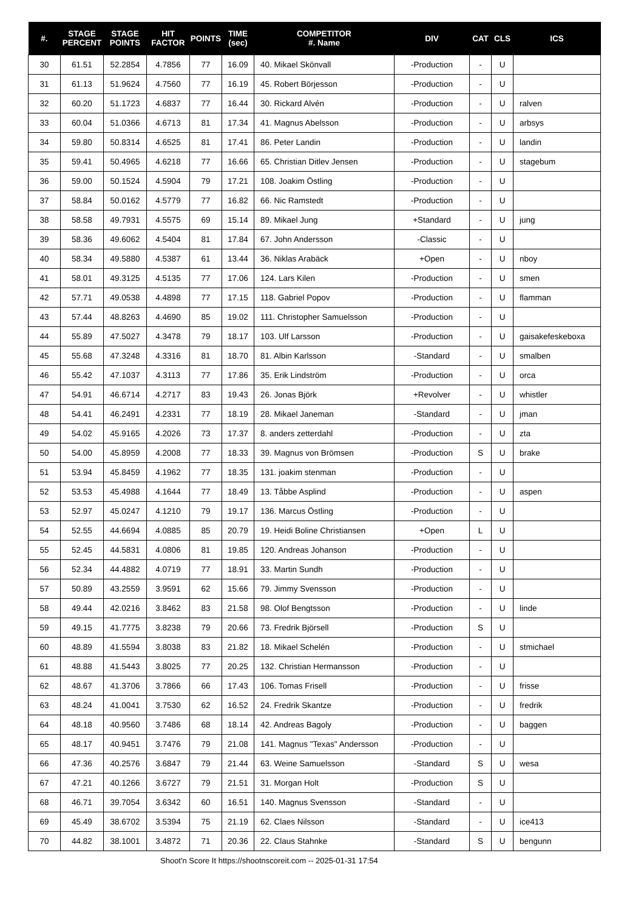| #. | STAGE PERCENT | STAGE POINTS | HIT FACTOR | POINTS | TIME (sec) | COMPETITOR #. Name | DIV | CAT | CLS | ICS |
| --- | --- | --- | --- | --- | --- | --- | --- | --- | --- | --- |
| 30 | 61.51 | 52.2854 | 4.7856 | 77 | 16.09 | 40. Mikael Skönvall | -Production | - | U | |
| 31 | 61.13 | 51.9624 | 4.7560 | 77 | 16.19 | 45. Robert Börjesson | -Production | - | U | |
| 32 | 60.20 | 51.1723 | 4.6837 | 77 | 16.44 | 30. Rickard Alvén | -Production | - | U | ralven |
| 33 | 60.04 | 51.0366 | 4.6713 | 81 | 17.34 | 41. Magnus Abelsson | -Production | - | U | arbsys |
| 34 | 59.80 | 50.8314 | 4.6525 | 81 | 17.41 | 86. Peter Landin | -Production | - | U | landin |
| 35 | 59.41 | 50.4965 | 4.6218 | 77 | 16.66 | 65. Christian Ditlev Jensen | -Production | - | U | stagebum |
| 36 | 59.00 | 50.1524 | 4.5904 | 79 | 17.21 | 108. Joakim Östling | -Production | - | U | |
| 37 | 58.84 | 50.0162 | 4.5779 | 77 | 16.82 | 66. Nic Ramstedt | -Production | - | U | |
| 38 | 58.58 | 49.7931 | 4.5575 | 69 | 15.14 | 89. Mikael Jung | +Standard | - | U | jung |
| 39 | 58.36 | 49.6062 | 4.5404 | 81 | 17.84 | 67. John Andersson | -Classic | - | U | |
| 40 | 58.34 | 49.5880 | 4.5387 | 61 | 13.44 | 36. Niklas Arabäck | +Open | - | U | nboy |
| 41 | 58.01 | 49.3125 | 4.5135 | 77 | 17.06 | 124. Lars Kilen | -Production | - | U | smen |
| 42 | 57.71 | 49.0538 | 4.4898 | 77 | 17.15 | 118. Gabriel Popov | -Production | - | U | flamman |
| 43 | 57.44 | 48.8263 | 4.4690 | 85 | 19.02 | 111. Christopher Samuelsson | -Production | - | U | |
| 44 | 55.89 | 47.5027 | 4.3478 | 79 | 18.17 | 103. Ulf Larsson | -Production | - | U | gaisakefeskeboxa |
| 45 | 55.68 | 47.3248 | 4.3316 | 81 | 18.70 | 81. Albin Karlsson | -Standard | - | U | smalben |
| 46 | 55.42 | 47.1037 | 4.3113 | 77 | 17.86 | 35. Erik Lindström | -Production | - | U | orca |
| 47 | 54.91 | 46.6714 | 4.2717 | 83 | 19.43 | 26. Jonas Björk | +Revolver | - | U | whistler |
| 48 | 54.41 | 46.2491 | 4.2331 | 77 | 18.19 | 28. Mikael Janeman | -Standard | - | U | jman |
| 49 | 54.02 | 45.9165 | 4.2026 | 73 | 17.37 | 8. anders zetterdahl | -Production | - | U | zta |
| 50 | 54.00 | 45.8959 | 4.2008 | 77 | 18.33 | 39. Magnus von Brömsen | -Production | S | U | brake |
| 51 | 53.94 | 45.8459 | 4.1962 | 77 | 18.35 | 131. joakim stenman | -Production | - | U | |
| 52 | 53.53 | 45.4988 | 4.1644 | 77 | 18.49 | 13. Tåbbe Asplind | -Production | - | U | aspen |
| 53 | 52.97 | 45.0247 | 4.1210 | 79 | 19.17 | 136. Marcus Östling | -Production | - | U | |
| 54 | 52.55 | 44.6694 | 4.0885 | 85 | 20.79 | 19. Heidi Boline Christiansen | +Open | L | U | |
| 55 | 52.45 | 44.5831 | 4.0806 | 81 | 19.85 | 120. Andreas Johanson | -Production | - | U | |
| 56 | 52.34 | 44.4882 | 4.0719 | 77 | 18.91 | 33. Martin Sundh | -Production | - | U | |
| 57 | 50.89 | 43.2559 | 3.9591 | 62 | 15.66 | 79. Jimmy Svensson | -Production | - | U | |
| 58 | 49.44 | 42.0216 | 3.8462 | 83 | 21.58 | 98. Olof Bengtsson | -Production | - | U | linde |
| 59 | 49.15 | 41.7775 | 3.8238 | 79 | 20.66 | 73. Fredrik Björsell | -Production | S | U | |
| 60 | 48.89 | 41.5594 | 3.8038 | 83 | 21.82 | 18. Mikael Schelén | -Production | - | U | stmichael |
| 61 | 48.88 | 41.5443 | 3.8025 | 77 | 20.25 | 132. Christian Hermansson | -Production | - | U | |
| 62 | 48.67 | 41.3706 | 3.7866 | 66 | 17.43 | 106. Tomas Frisell | -Production | - | U | frisse |
| 63 | 48.24 | 41.0041 | 3.7530 | 62 | 16.52 | 24. Fredrik Skantze | -Production | - | U | fredrik |
| 64 | 48.18 | 40.9560 | 3.7486 | 68 | 18.14 | 42. Andreas Bagoly | -Production | - | U | baggen |
| 65 | 48.17 | 40.9451 | 3.7476 | 79 | 21.08 | 141. Magnus "Texas" Andersson | -Production | - | U | |
| 66 | 47.36 | 40.2576 | 3.6847 | 79 | 21.44 | 63. Weine Samuelsson | -Standard | S | U | wesa |
| 67 | 47.21 | 40.1266 | 3.6727 | 79 | 21.51 | 31. Morgan Holt | -Production | S | U | |
| 68 | 46.71 | 39.7054 | 3.6342 | 60 | 16.51 | 140. Magnus Svensson | -Standard | - | U | |
| 69 | 45.49 | 38.6702 | 3.5394 | 75 | 21.19 | 62. Claes Nilsson | -Standard | - | U | ice413 |
| 70 | 44.82 | 38.1001 | 3.4872 | 71 | 20.36 | 22. Claus Stahnke | -Standard | S | U | bengunn |
Shoot'n Score It https://shootnscoreit.com -- 2025-01-31 17:54